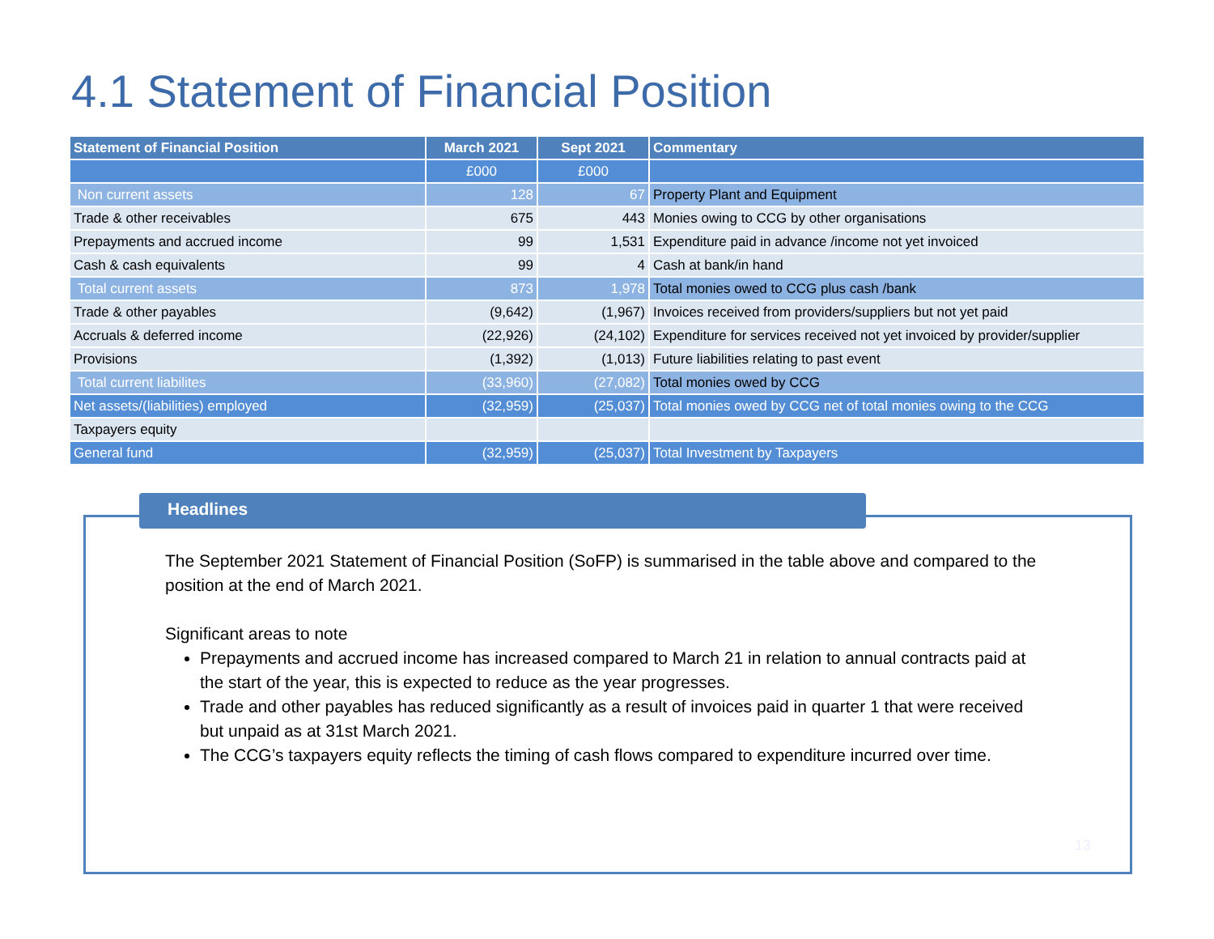4.1 Statement of Financial Position
| Statement of Financial Position | March 2021 | Sept 2021 | Commentary |
| --- | --- | --- | --- |
| | £000 | £000 | |
| Non current assets | 128 | 67 | Property Plant and Equipment |
| Trade & other receivables | 675 | 443 | Monies owing to CCG by other organisations |
| Prepayments and accrued income | 99 | 1,531 | Expenditure paid in advance /income not yet invoiced |
| Cash & cash equivalents | 99 | 4 | Cash at bank/in hand |
| Total current assets | 873 | 1,978 | Total monies owed to CCG plus cash /bank |
| Trade & other payables | (9,642) | (1,967) | Invoices received from providers/suppliers but not yet paid |
| Accruals & deferred income | (22,926) | (24,102) | Expenditure for services received not yet invoiced by provider/supplier |
| Provisions | (1,392) | (1,013) | Future liabilities relating to past event |
| Total current liabilites | (33,960) | (27,082) | Total monies owed by CCG |
| Net assets/(liabilities) employed | (32,959) | (25,037) | Total monies owed by CCG net of total monies owing to the CCG |
| Taxpayers equity | | | |
| General fund | (32,959) | (25,037) | Total Investment by Taxpayers |
Headlines
The September 2021 Statement of Financial Position (SoFP) is summarised in the table above and compared to the position at the end of March 2021.
Significant areas to note
Prepayments and accrued income has increased compared to March 21 in relation to annual contracts paid at the start of the year, this is expected to reduce as the year progresses.
Trade and other payables has reduced significantly as a result of invoices paid in quarter 1 that were received but unpaid as at 31st March 2021.
The CCG’s taxpayers equity reflects the timing of cash flows compared to expenditure incurred over time.
13